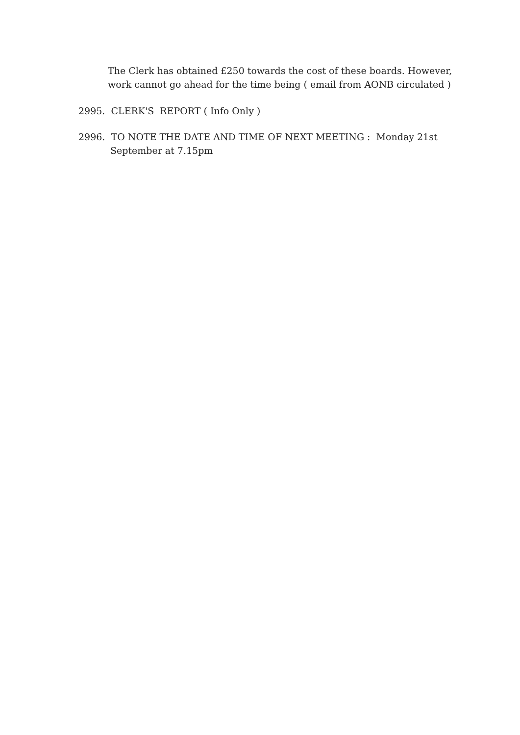The Clerk has obtained £250 towards the cost of these boards. However,
work cannot go ahead for the time being ( email from AONB circulated )
2995. CLERK'S REPORT ( Info Only )
2996. TO NOTE THE DATE AND TIME OF NEXT MEETING : Monday 21st
September at 7.15pm